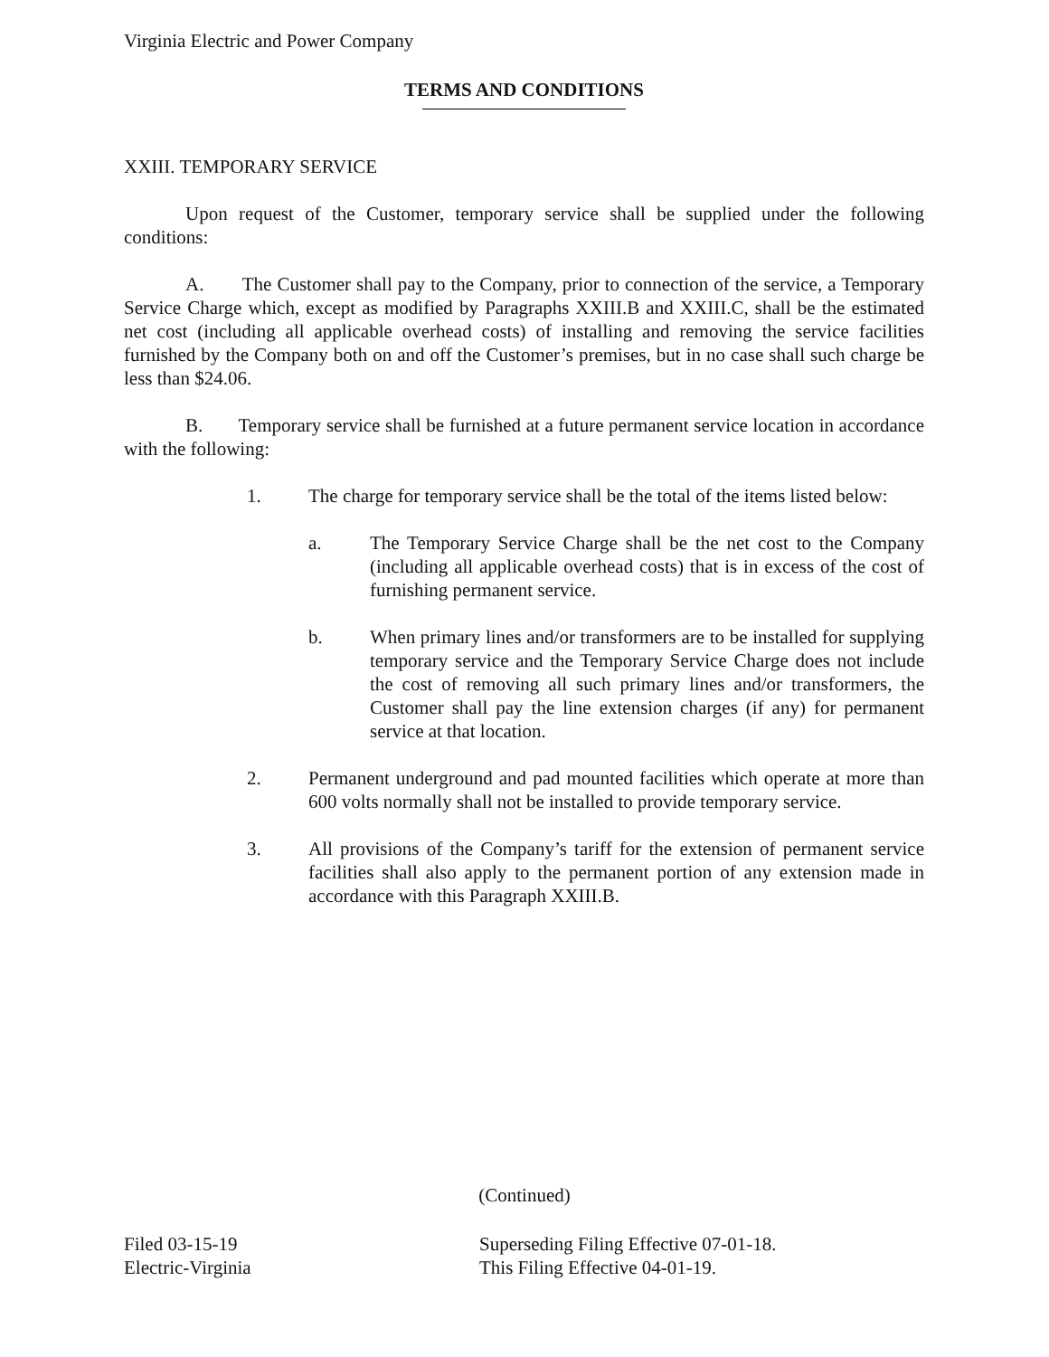Virginia Electric and Power Company
TERMS AND CONDITIONS
XXIII. TEMPORARY SERVICE
Upon request of the Customer, temporary service shall be supplied under the following conditions:
A. The Customer shall pay to the Company, prior to connection of the service, a Temporary Service Charge which, except as modified by Paragraphs XXIII.B and XXIII.C, shall be the estimated net cost (including all applicable overhead costs) of installing and removing the service facilities furnished by the Company both on and off the Customer’s premises, but in no case shall such charge be less than $24.06.
B. Temporary service shall be furnished at a future permanent service location in accordance with the following:
1. The charge for temporary service shall be the total of the items listed below:
a. The Temporary Service Charge shall be the net cost to the Company (including all applicable overhead costs) that is in excess of the cost of furnishing permanent service.
b. When primary lines and/or transformers are to be installed for supplying temporary service and the Temporary Service Charge does not include the cost of removing all such primary lines and/or transformers, the Customer shall pay the line extension charges (if any) for permanent service at that location.
2. Permanent underground and pad mounted facilities which operate at more than 600 volts normally shall not be installed to provide temporary service.
3. All provisions of the Company’s tariff for the extension of permanent service facilities shall also apply to the permanent portion of any extension made in accordance with this Paragraph XXIII.B.
(Continued)
Filed 03-15-19
Electric-Virginia
Superseding Filing Effective 07-01-18.
This Filing Effective 04-01-19.